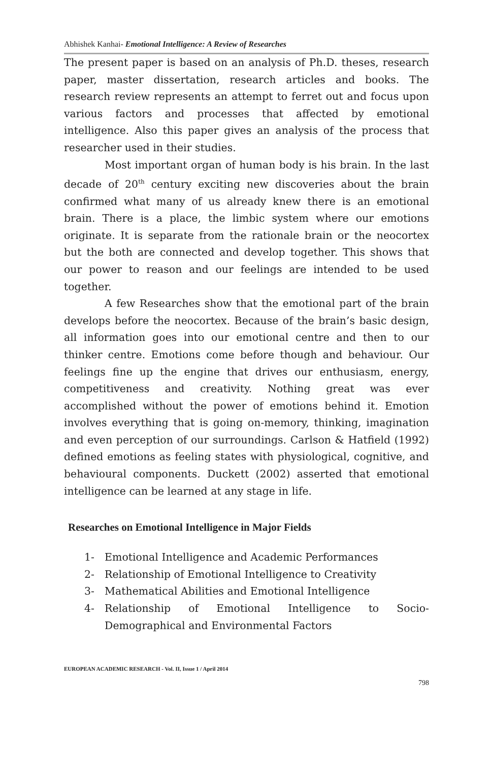Abhishek Kanhai- Emotional Intelligence: A Review of Researches
The present paper is based on an analysis of Ph.D. theses, research paper, master dissertation, research articles and books. The research review represents an attempt to ferret out and focus upon various factors and processes that affected by emotional intelligence. Also this paper gives an analysis of the process that researcher used in their studies.
Most important organ of human body is his brain. In the last decade of 20<sup>th</sup> century exciting new discoveries about the brain confirmed what many of us already knew there is an emotional brain. There is a place, the limbic system where our emotions originate. It is separate from the rationale brain or the neocortex but the both are connected and develop together. This shows that our power to reason and our feelings are intended to be used together.
A few Researches show that the emotional part of the brain develops before the neocortex. Because of the brain’s basic design, all information goes into our emotional centre and then to our thinker centre. Emotions come before though and behaviour. Our feelings fine up the engine that drives our enthusiasm, energy, competitiveness and creativity. Nothing great was ever accomplished without the power of emotions behind it. Emotion involves everything that is going on-memory, thinking, imagination and even perception of our surroundings. Carlson & Hatfield (1992) defined emotions as feeling states with physiological, cognitive, and behavioural components. Duckett (2002) asserted that emotional intelligence can be learned at any stage in life.
Researches on Emotional Intelligence in Major Fields
1- Emotional Intelligence and Academic Performances
2- Relationship of Emotional Intelligence to Creativity
3- Mathematical Abilities and Emotional Intelligence
4- Relationship of Emotional Intelligence to Socio-Demographical and Environmental Factors
EUROPEAN ACADEMIC RESEARCH - Vol. II, Issue 1 / April 2014
798